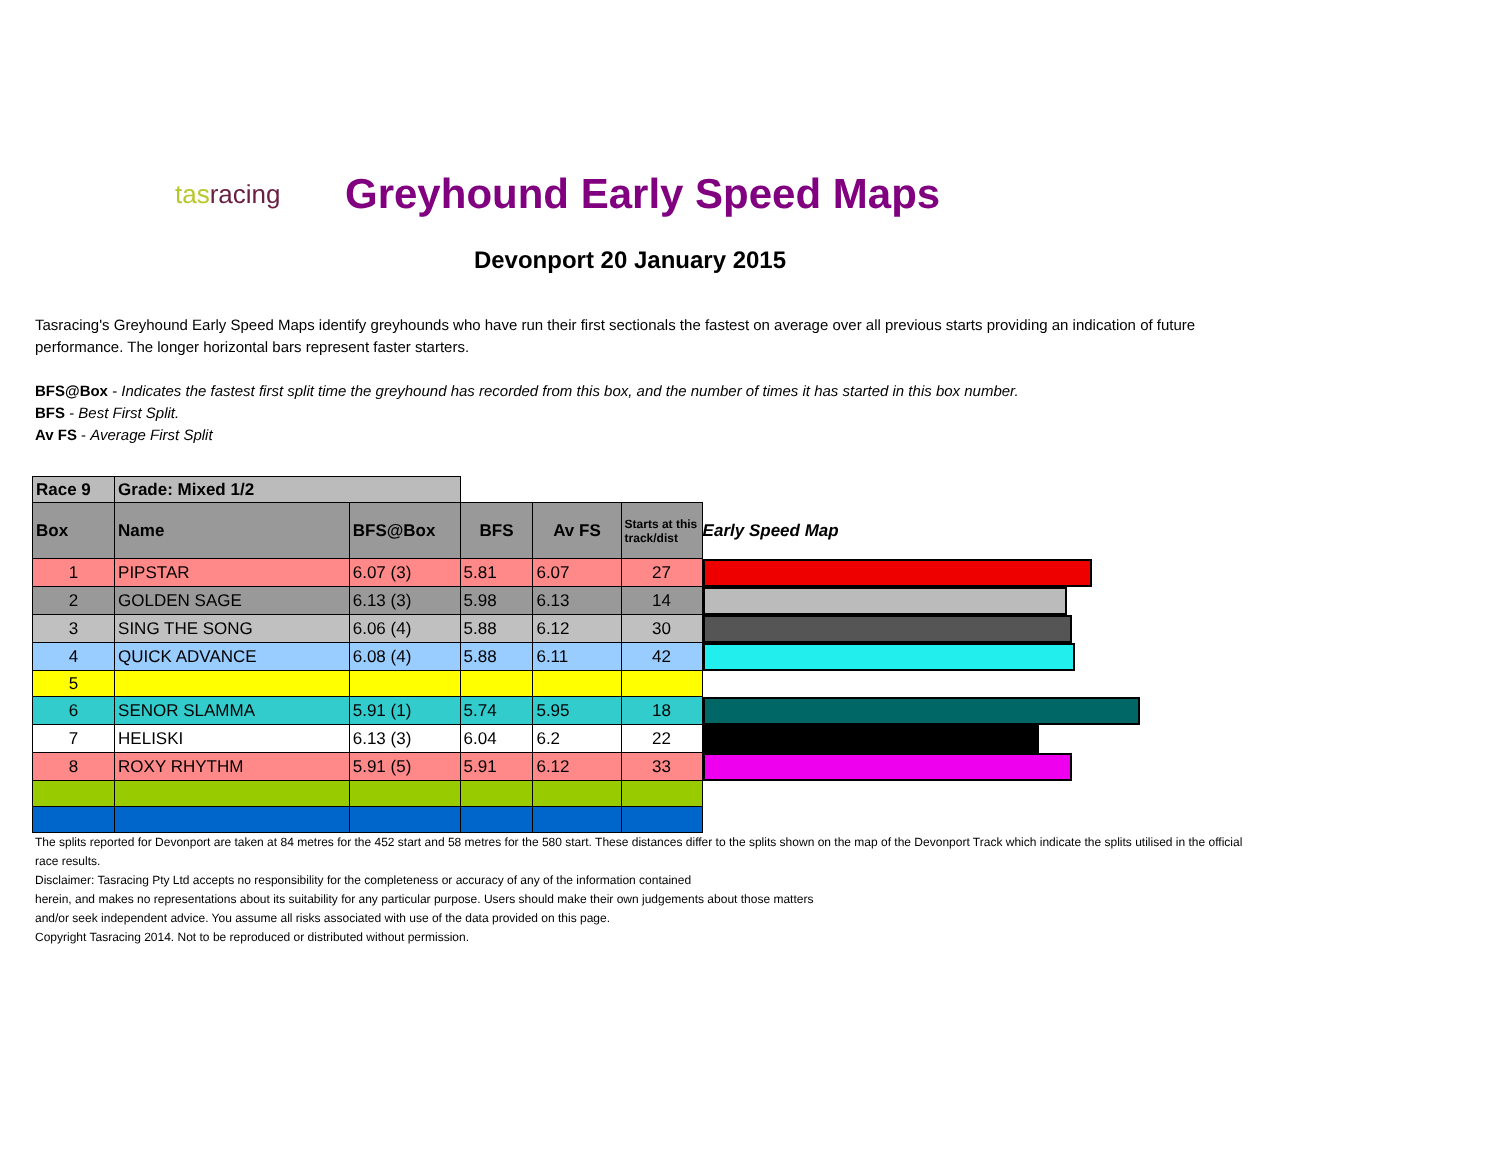tasracing
Greyhound Early Speed Maps
Devonport 20 January 2015
Tasracing's Greyhound Early Speed Maps identify greyhounds who have run their first sectionals the fastest on average over all previous starts providing an indication of future performance. The longer horizontal bars represent faster starters.
BFS@Box - Indicates the fastest first split time the greyhound has recorded from this box, and the number of times it has started in this box number.
BFS - Best First Split.
Av FS - Average First Split
| Race 9 | Grade: Mixed 1/2 | | | | | | | |
| Box | Name | BFS@Box | BFS | Av FS | Starts at this track/dist | | Early Speed Map | |
| 1 | PIPSTAR | 6.07 (3) | 5.81 | 6.07 | 27 | | | |
| 2 | GOLDEN SAGE | 6.13 (3) | 5.98 | 6.13 | 14 | | | |
| 3 | SING THE SONG | 6.06 (4) | 5.88 | 6.12 | 30 | | | |
| 4 | QUICK ADVANCE | 6.08 (4) | 5.88 | 6.11 | 42 | | | |
| 5 | | | | | | | | |
| 6 | SENOR SLAMMA | 5.91 (1) | 5.74 | 5.95 | 18 | | | |
| 7 | HELISKI | 6.13 (3) | 6.04 | 6.2 | 22 | | | |
| 8 | ROXY RHYTHM | 5.91 (5) | 5.91 | 6.12 | 33 | | | |
The splits reported for Devonport are taken at 84 metres for the 452 start and 58 metres for the 580 start. These distances differ to the splits shown on the map of the Devonport Track which indicate the splits utilised in the official race results.
Disclaimer: Tasracing Pty Ltd accepts no responsibility for the completeness or accuracy of any of the information contained
herein, and makes no representations about its suitability for any particular purpose. Users should make their own judgements about those matters
and/or seek independent advice. You assume all risks associated with use of the data provided on this page.
Copyright Tasracing 2014. Not to be reproduced or distributed without permission.